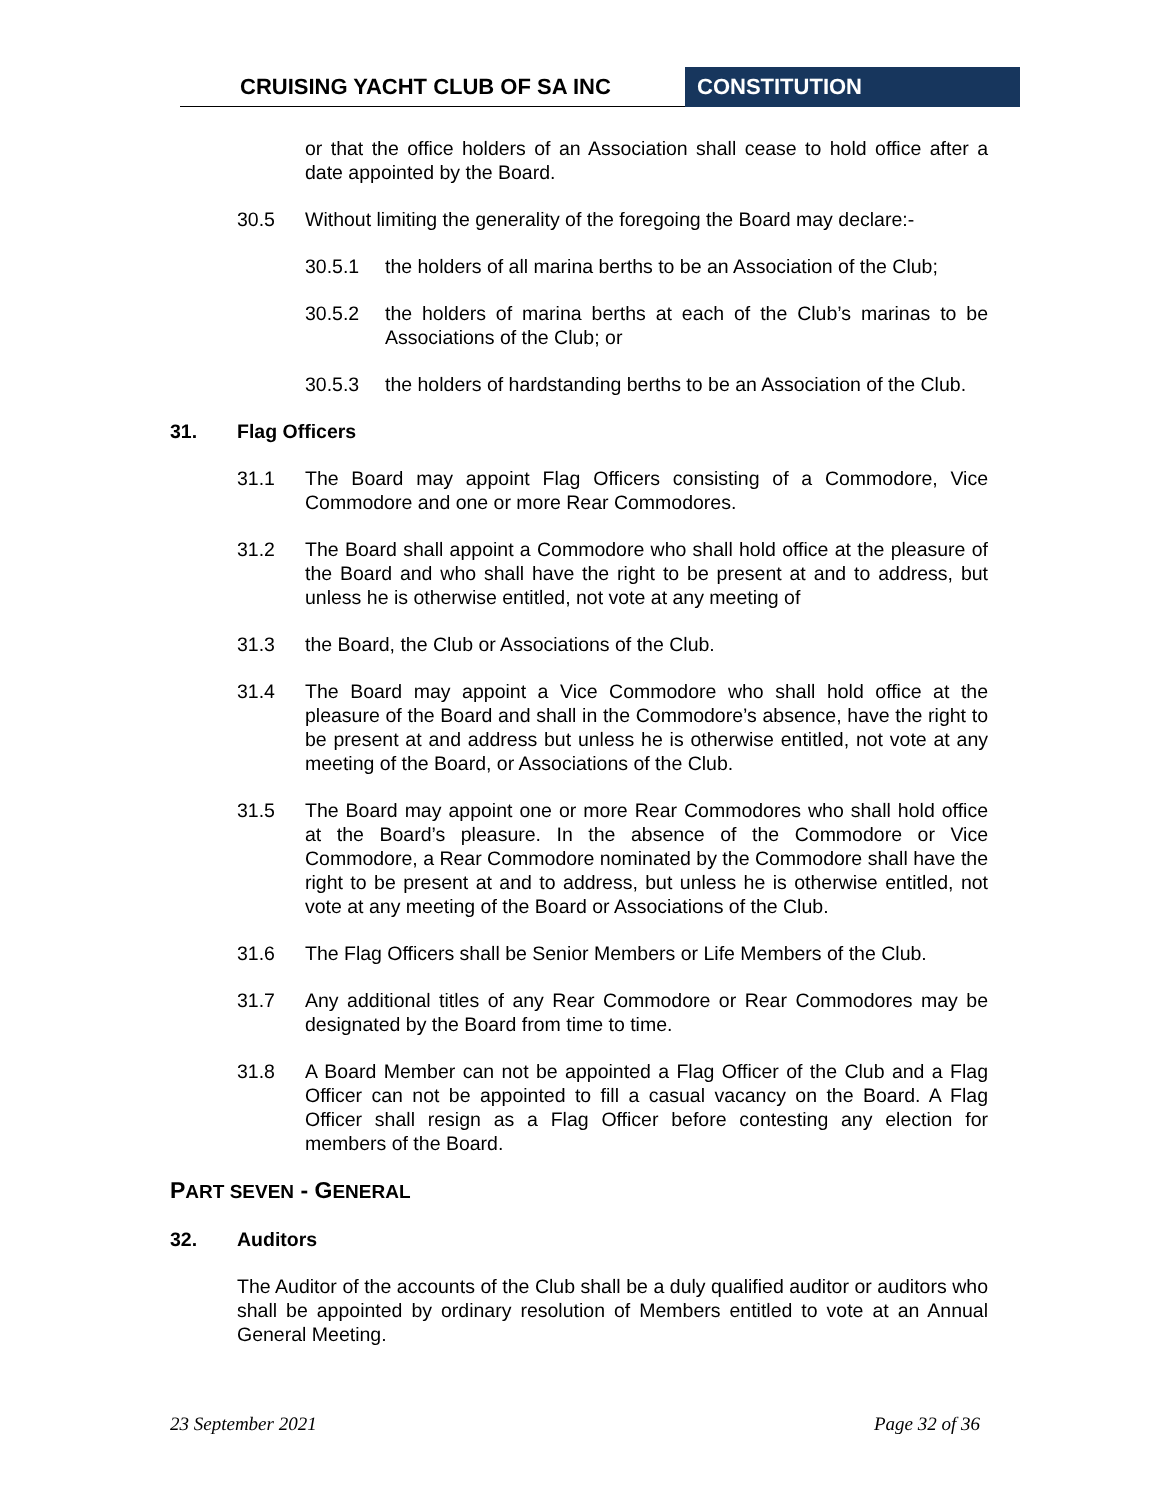CRUISING YACHT CLUB OF SA INC CONSTITUTION
or that the office holders of an Association shall cease to hold office after a date appointed by the Board.
30.5 Without limiting the generality of the foregoing the Board may declare:-
30.5.1 the holders of all marina berths to be an Association of the Club;
30.5.2 the holders of marina berths at each of the Club’s marinas to be Associations of the Club; or
30.5.3 the holders of hardstanding berths to be an Association of the Club.
31. Flag Officers
31.1 The Board may appoint Flag Officers consisting of a Commodore, Vice Commodore and one or more Rear Commodores.
31.2 The Board shall appoint a Commodore who shall hold office at the pleasure of the Board and who shall have the right to be present at and to address, but unless he is otherwise entitled, not vote at any meeting of
31.3 the Board, the Club or Associations of the Club.
31.4 The Board may appoint a Vice Commodore who shall hold office at the pleasure of the Board and shall in the Commodore’s absence, have the right to be present at and address but unless he is otherwise entitled, not vote at any meeting of the Board, or Associations of the Club.
31.5 The Board may appoint one or more Rear Commodores who shall hold office at the Board’s pleasure. In the absence of the Commodore or Vice Commodore, a Rear Commodore nominated by the Commodore shall have the right to be present at and to address, but unless he is otherwise entitled, not vote at any meeting of the Board or Associations of the Club.
31.6 The Flag Officers shall be Senior Members or Life Members of the Club.
31.7 Any additional titles of any Rear Commodore or Rear Commodores may be designated by the Board from time to time.
31.8 A Board Member can not be appointed a Flag Officer of the Club and a Flag Officer can not be appointed to fill a casual vacancy on the Board. A Flag Officer shall resign as a Flag Officer before contesting any election for members of the Board.
PART SEVEN - GENERAL
32. Auditors
The Auditor of the accounts of the Club shall be a duly qualified auditor or auditors who shall be appointed by ordinary resolution of Members entitled to vote at an Annual General Meeting.
23 September 2021 Page 32 of 36